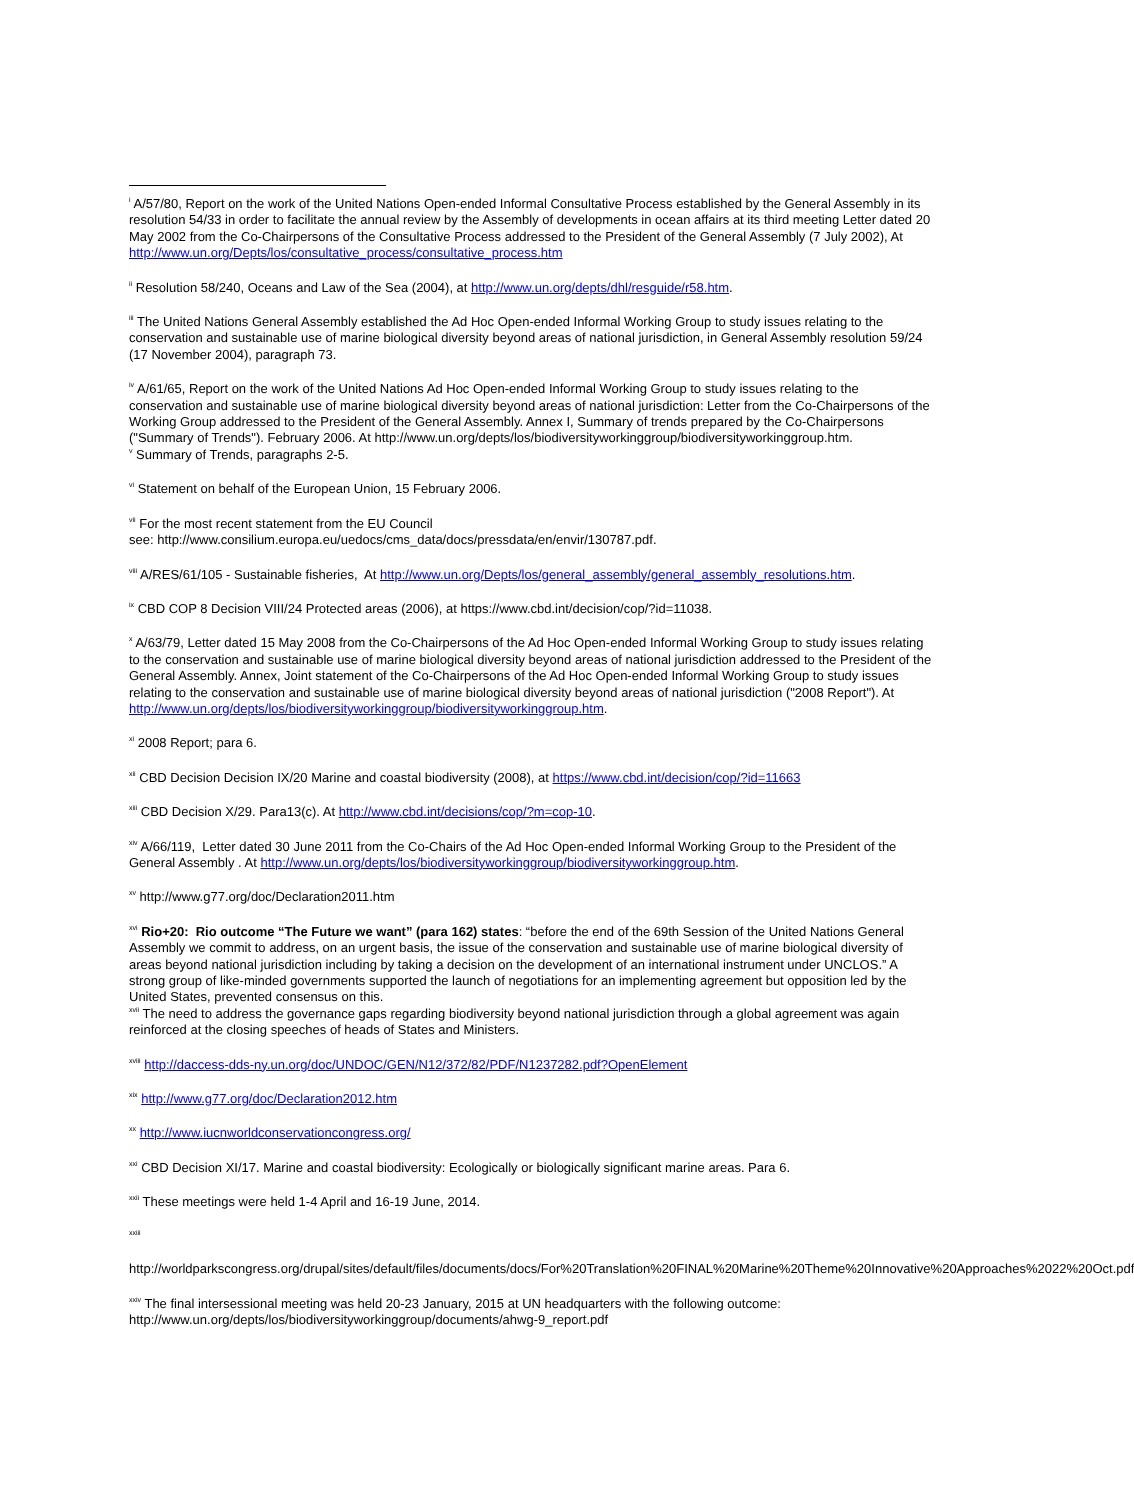<sup>i</sup> A/57/80, Report on the work of the United Nations Open-ended Informal Consultative Process established by the General Assembly in its resolution 54/33 in order to facilitate the annual review by the Assembly of developments in ocean affairs at its third meeting Letter dated 20 May 2002 from the Co-Chairpersons of the Consultative Process addressed to the President of the General Assembly (7 July 2002), At http://www.un.org/Depts/los/consultative_process/consultative_process.htm
<sup>ii</sup> Resolution 58/240, Oceans and Law of the Sea (2004), at http://www.un.org/depts/dhl/resguide/r58.htm.
<sup>iii</sup> The United Nations General Assembly established the Ad Hoc Open-ended Informal Working Group to study issues relating to the conservation and sustainable use of marine biological diversity beyond areas of national jurisdiction, in General Assembly resolution 59/24 (17 November 2004), paragraph 73.
<sup>iv</sup> A/61/65, Report on the work of the United Nations Ad Hoc Open-ended Informal Working Group to study issues relating to the conservation and sustainable use of marine biological diversity beyond areas of national jurisdiction: Letter from the Co-Chairpersons of the Working Group addressed to the President of the General Assembly. Annex I, Summary of trends prepared by the Co-Chairpersons ("Summary of Trends"). February 2006. At http://www.un.org/depts/los/biodiversityworkinggroup/biodiversityworkinggroup.htm.
<sup>v</sup> Summary of Trends, paragraphs 2-5.
<sup>vi</sup> Statement on behalf of the European Union, 15 February 2006.
<sup>vii</sup> For the most recent statement from the EU Council
see: http://www.consilium.europa.eu/uedocs/cms_data/docs/pressdata/en/envir/130787.pdf.
<sup>viii</sup> A/RES/61/105 - Sustainable fisheries, At http://www.un.org/Depts/los/general_assembly/general_assembly_resolutions.htm.
<sup>ix</sup> CBD COP 8 Decision VIII/24 Protected areas (2006), at https://www.cbd.int/decision/cop/?id=11038.
<sup>x</sup> A/63/79, Letter dated 15 May 2008 from the Co-Chairpersons of the Ad Hoc Open-ended Informal Working Group to study issues relating to the conservation and sustainable use of marine biological diversity beyond areas of national jurisdiction addressed to the President of the General Assembly. Annex, Joint statement of the Co-Chairpersons of the Ad Hoc Open-ended Informal Working Group to study issues relating to the conservation and sustainable use of marine biological diversity beyond areas of national jurisdiction ("2008 Report"). At http://www.un.org/depts/los/biodiversityworkinggroup/biodiversityworkinggroup.htm.
<sup>xi</sup> 2008 Report; para 6.
<sup>xii</sup> CBD Decision Decision IX/20 Marine and coastal biodiversity (2008), at https://www.cbd.int/decision/cop/?id=11663
<sup>xiii</sup> CBD Decision X/29. Para13(c). At http://www.cbd.int/decisions/cop/?m=cop-10.
<sup>xiv</sup> A/66/119, Letter dated 30 June 2011 from the Co-Chairs of the Ad Hoc Open-ended Informal Working Group to the President of the General Assembly . At http://www.un.org/depts/los/biodiversityworkinggroup/biodiversityworkinggroup.htm.
<sup>xv</sup> http://www.g77.org/doc/Declaration2011.htm
<sup>xvi</sup> Rio+20: Rio outcome “The Future we want” (para 162) states: “before the end of the 69th Session of the United Nations General Assembly we commit to address, on an urgent basis, the issue of the conservation and sustainable use of marine biological diversity of areas beyond national jurisdiction including by taking a decision on the development of an international instrument under UNCLOS.” A strong group of like-minded governments supported the launch of negotiations for an implementing agreement but opposition led by the United States, prevented consensus on this.
<sup>xvii</sup> The need to address the governance gaps regarding biodiversity beyond national jurisdiction through a global agreement was again reinforced at the closing speeches of heads of States and Ministers.
<sup>xviii</sup> http://daccess-dds-ny.un.org/doc/UNDOC/GEN/N12/372/82/PDF/N1237282.pdf?OpenElement
<sup>xix</sup> http://www.g77.org/doc/Declaration2012.htm
<sup>xx</sup> http://www.iucnworldconservationcongress.org/
<sup>xxi</sup> CBD Decision XI/17. Marine and coastal biodiversity: Ecologically or biologically significant marine areas. Para 6.
<sup>xxii</sup> These meetings were held 1-4 April and 16-19 June, 2014.
<sup>xxiii</sup>
http://worldparkscongress.org/drupal/sites/default/files/documents/docs/For%20Translation%20FINAL%20Marine%20Theme%20Innovative%20Approaches%2022%20Oct.pdf
<sup>xxiv</sup> The final intersessional meeting was held 20-23 January, 2015 at UN headquarters with the following outcome: http://www.un.org/depts/los/biodiversityworkinggroup/documents/ahwg-9_report.pdf